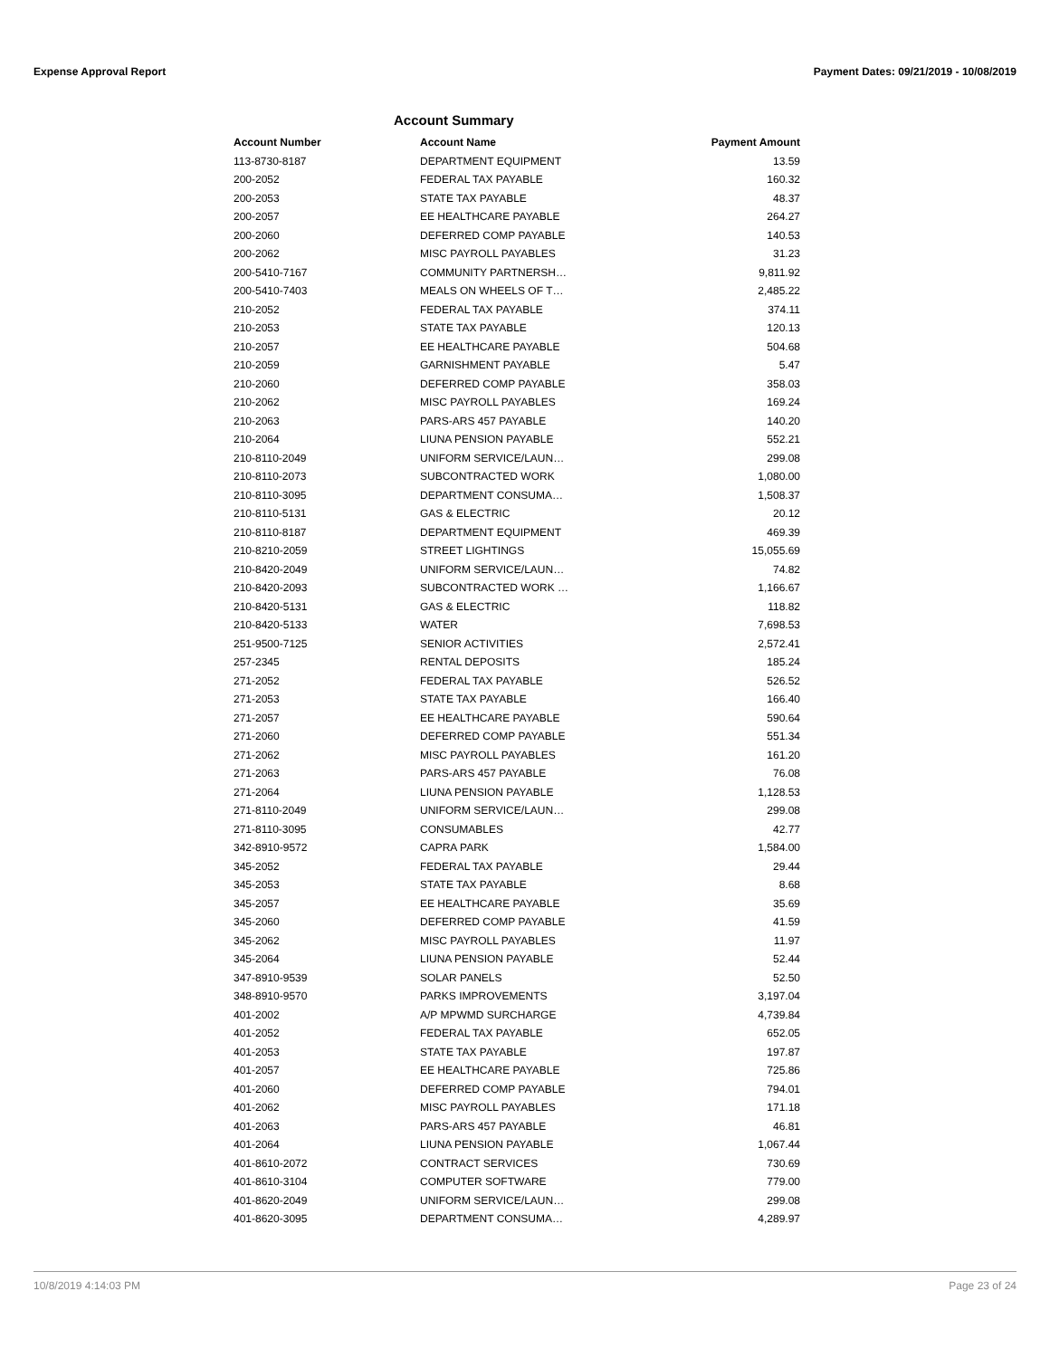Expense Approval Report Payment Dates: 09/21/2019 - 10/08/2019
Account Summary
| Account Number | Account Name | Payment Amount |
| --- | --- | --- |
| 113-8730-8187 | DEPARTMENT EQUIPMENT | 13.59 |
| 200-2052 | FEDERAL TAX PAYABLE | 160.32 |
| 200-2053 | STATE TAX PAYABLE | 48.37 |
| 200-2057 | EE HEALTHCARE PAYABLE | 264.27 |
| 200-2060 | DEFERRED COMP PAYABLE | 140.53 |
| 200-2062 | MISC PAYROLL PAYABLES | 31.23 |
| 200-5410-7167 | COMMUNITY PARTNERSH… | 9,811.92 |
| 200-5410-7403 | MEALS ON WHEELS OF T… | 2,485.22 |
| 210-2052 | FEDERAL TAX PAYABLE | 374.11 |
| 210-2053 | STATE TAX PAYABLE | 120.13 |
| 210-2057 | EE HEALTHCARE PAYABLE | 504.68 |
| 210-2059 | GARNISHMENT PAYABLE | 5.47 |
| 210-2060 | DEFERRED COMP PAYABLE | 358.03 |
| 210-2062 | MISC PAYROLL PAYABLES | 169.24 |
| 210-2063 | PARS-ARS 457 PAYABLE | 140.20 |
| 210-2064 | LIUNA PENSION PAYABLE | 552.21 |
| 210-8110-2049 | UNIFORM SERVICE/LAUN… | 299.08 |
| 210-8110-2073 | SUBCONTRACTED WORK | 1,080.00 |
| 210-8110-3095 | DEPARTMENT CONSUMA… | 1,508.37 |
| 210-8110-5131 | GAS & ELECTRIC | 20.12 |
| 210-8110-8187 | DEPARTMENT EQUIPMENT | 469.39 |
| 210-8210-2059 | STREET LIGHTINGS | 15,055.69 |
| 210-8420-2049 | UNIFORM SERVICE/LAUN… | 74.82 |
| 210-8420-2093 | SUBCONTRACTED WORK … | 1,166.67 |
| 210-8420-5131 | GAS & ELECTRIC | 118.82 |
| 210-8420-5133 | WATER | 7,698.53 |
| 251-9500-7125 | SENIOR ACTIVITIES | 2,572.41 |
| 257-2345 | RENTAL DEPOSITS | 185.24 |
| 271-2052 | FEDERAL TAX PAYABLE | 526.52 |
| 271-2053 | STATE TAX PAYABLE | 166.40 |
| 271-2057 | EE HEALTHCARE PAYABLE | 590.64 |
| 271-2060 | DEFERRED COMP PAYABLE | 551.34 |
| 271-2062 | MISC PAYROLL PAYABLES | 161.20 |
| 271-2063 | PARS-ARS 457 PAYABLE | 76.08 |
| 271-2064 | LIUNA PENSION PAYABLE | 1,128.53 |
| 271-8110-2049 | UNIFORM SERVICE/LAUN… | 299.08 |
| 271-8110-3095 | CONSUMABLES | 42.77 |
| 342-8910-9572 | CAPRA PARK | 1,584.00 |
| 345-2052 | FEDERAL TAX PAYABLE | 29.44 |
| 345-2053 | STATE TAX PAYABLE | 8.68 |
| 345-2057 | EE HEALTHCARE PAYABLE | 35.69 |
| 345-2060 | DEFERRED COMP PAYABLE | 41.59 |
| 345-2062 | MISC PAYROLL PAYABLES | 11.97 |
| 345-2064 | LIUNA PENSION PAYABLE | 52.44 |
| 347-8910-9539 | SOLAR PANELS | 52.50 |
| 348-8910-9570 | PARKS IMPROVEMENTS | 3,197.04 |
| 401-2002 | A/P MPWMD SURCHARGE | 4,739.84 |
| 401-2052 | FEDERAL TAX PAYABLE | 652.05 |
| 401-2053 | STATE TAX PAYABLE | 197.87 |
| 401-2057 | EE HEALTHCARE PAYABLE | 725.86 |
| 401-2060 | DEFERRED COMP PAYABLE | 794.01 |
| 401-2062 | MISC PAYROLL PAYABLES | 171.18 |
| 401-2063 | PARS-ARS 457 PAYABLE | 46.81 |
| 401-2064 | LIUNA PENSION PAYABLE | 1,067.44 |
| 401-8610-2072 | CONTRACT SERVICES | 730.69 |
| 401-8610-3104 | COMPUTER SOFTWARE | 779.00 |
| 401-8620-2049 | UNIFORM SERVICE/LAUN… | 299.08 |
| 401-8620-3095 | DEPARTMENT CONSUMA… | 4,289.97 |
10/8/2019 4:14:03 PM Page 23 of 24